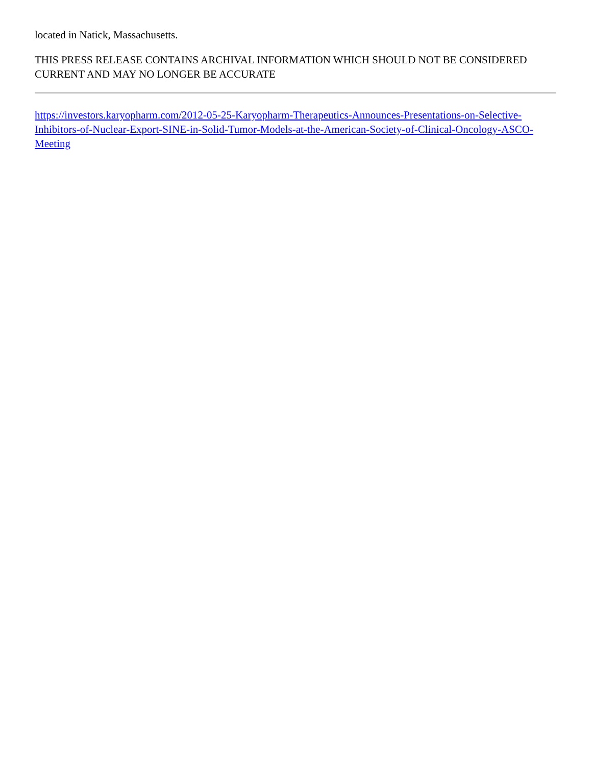located in Natick, Massachusetts.
THIS PRESS RELEASE CONTAINS ARCHIVAL INFORMATION WHICH SHOULD NOT BE CONSIDERED CURRENT AND MAY NO LONGER BE ACCURATE
https://investors.karyopharm.com/2012-05-25-Karyopharm-Therapeutics-Announces-Presentations-on-Selective-Inhibitors-of-Nuclear-Export-SINE-in-Solid-Tumor-Models-at-the-American-Society-of-Clinical-Oncology-ASCO-Meeting